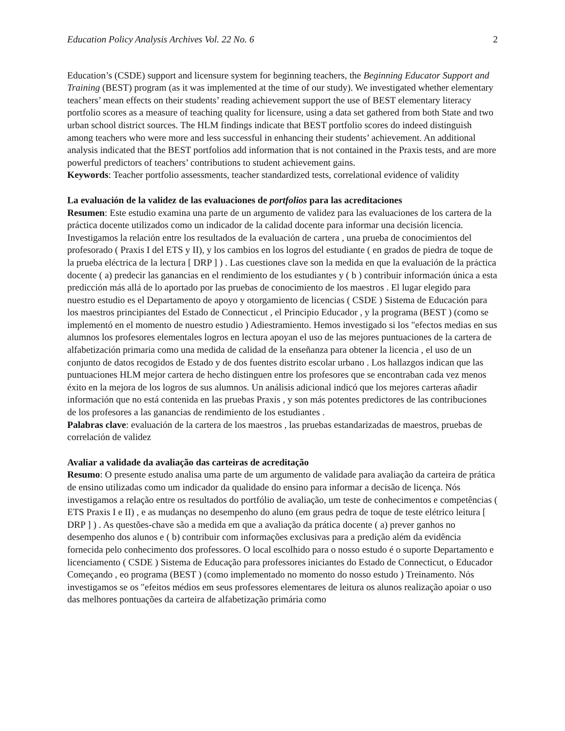Education Policy Analysis Archives Vol. 22 No. 6 2
Education’s (CSDE) support and licensure system for beginning teachers, the Beginning Educator Support and Training (BEST) program (as it was implemented at the time of our study). We investigated whether elementary teachers’ mean effects on their students’ reading achievement support the use of BEST elementary literacy portfolio scores as a measure of teaching quality for licensure, using a data set gathered from both State and two urban school district sources. The HLM findings indicate that BEST portfolio scores do indeed distinguish among teachers who were more and less successful in enhancing their students’ achievement. An additional analysis indicated that the BEST portfolios add information that is not contained in the Praxis tests, and are more powerful predictors of teachers’ contributions to student achievement gains.
Keywords: Teacher portfolio assessments, teacher standardized tests, correlational evidence of validity
La evaluación de la validez de las evaluaciones de portfolios para las acreditaciones
Resumen: Este estudio examina una parte de un argumento de validez para las evaluaciones de los cartera de la práctica docente utilizados como un indicador de la calidad docente para informar una decisión licencia. Investigamos la relación entre los resultados de la evaluación de cartera , una prueba de conocimientos del profesorado ( Praxis I del ETS y II), y los cambios en los logros del estudiante ( en grados de piedra de toque de la prueba eléctrica de la lectura [ DRP ] ) . Las cuestiones clave son la medida en que la evaluación de la práctica docente ( a) predecir las ganancias en el rendimiento de los estudiantes y ( b ) contribuir información única a esta predicción más allá de lo aportado por las pruebas de conocimiento de los maestros . El lugar elegido para nuestro estudio es el Departamento de apoyo y otorgamiento de licencias ( CSDE ) Sistema de Educación para los maestros principiantes del Estado de Connecticut , el Principio Educador , y la programa (BEST ) (como se implementó en el momento de nuestro estudio ) Adiestramiento. Hemos investigado si los "efectos medias en sus alumnos los profesores elementales logros en lectura apoyan el uso de las mejores puntuaciones de la cartera de alfabetización primaria como una medida de calidad de la enseñanza para obtener la licencia , el uso de un conjunto de datos recogidos de Estado y de dos fuentes distrito escolar urbano . Los hallazgos indican que las puntuaciones HLM mejor cartera de hecho distinguen entre los profesores que se encontraban cada vez menos éxito en la mejora de los logros de sus alumnos. Un análisis adicional indicó que los mejores carteras añadir información que no está contenida en las pruebas Praxis , y son más potentes predictores de las contribuciones de los profesores a las ganancias de rendimiento de los estudiantes .
Palabras clave: evaluación de la cartera de los maestros , las pruebas estandarizadas de maestros, pruebas de correlación de validez
Avaliar a validade da avaliação das carteiras de acreditação
Resumo: O presente estudo analisa uma parte de um argumento de validade para avaliação da carteira de prática de ensino utilizadas como um indicador da qualidade do ensino para informar a decisão de licença. Nós investigamos a relação entre os resultados do portfólio de avaliação, um teste de conhecimentos e competências ( ETS Praxis I e II) , e as mudanças no desempenho do aluno (em graus pedra de toque de teste elétrico leitura [ DRP ] ) . As questões-chave são a medida em que a avaliação da prática docente ( a) prever ganhos no desempenho dos alunos e ( b) contribuir com informações exclusivas para a predição além da evidência fornecida pelo conhecimento dos professores. O local escolhido para o nosso estudo é o suporte Departamento e licenciamento ( CSDE ) Sistema de Educação para professores iniciantes do Estado de Connecticut, o Educador Começando , eo programa (BEST ) (como implementado no momento do nosso estudo ) Treinamento. Nós investigamos se os "efeitos médios em seus professores elementares de leitura os alunos realização apoiar o uso das melhores pontuações da carteira de alfabetização primária como